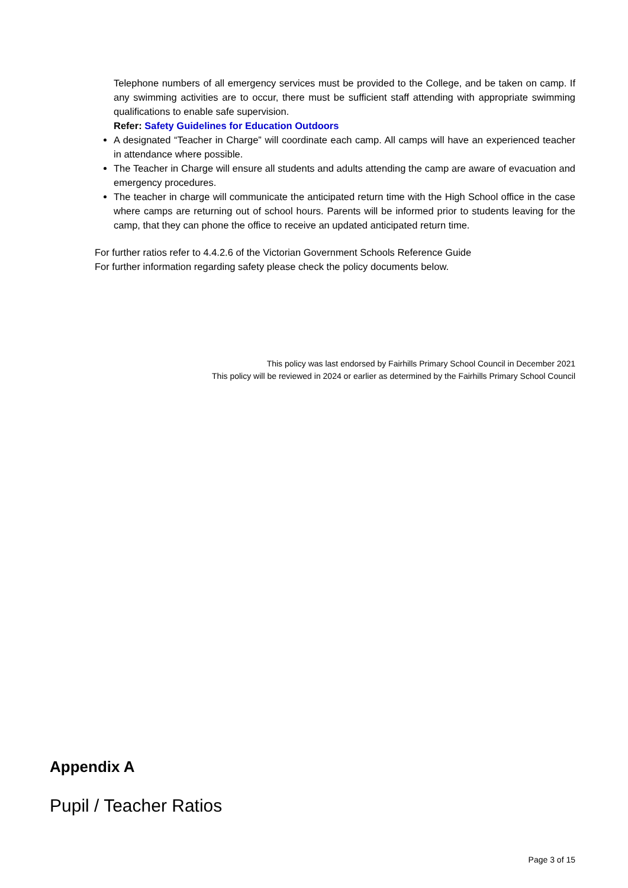Telephone numbers of all emergency services must be provided to the College, and be taken on camp. If any swimming activities are to occur, there must be sufficient staff attending with appropriate swimming qualifications to enable safe supervision.
Refer: Safety Guidelines for Education Outdoors
A designated “Teacher in Charge” will coordinate each camp. All camps will have an experienced teacher in attendance where possible.
The Teacher in Charge will ensure all students and adults attending the camp are aware of evacuation and emergency procedures.
The teacher in charge will communicate the anticipated return time with the High School office in the case where camps are returning out of school hours. Parents will be informed prior to students leaving for the camp, that they can phone the office to receive an updated anticipated return time.
For further ratios refer to 4.4.2.6 of the Victorian Government Schools Reference Guide
For further information regarding safety please check the policy documents below.
This policy was last endorsed by Fairhills Primary School Council in December 2021
This policy will be reviewed in 2024 or earlier as determined by the Fairhills Primary School Council
Appendix A
Pupil / Teacher Ratios
Page 3 of 15